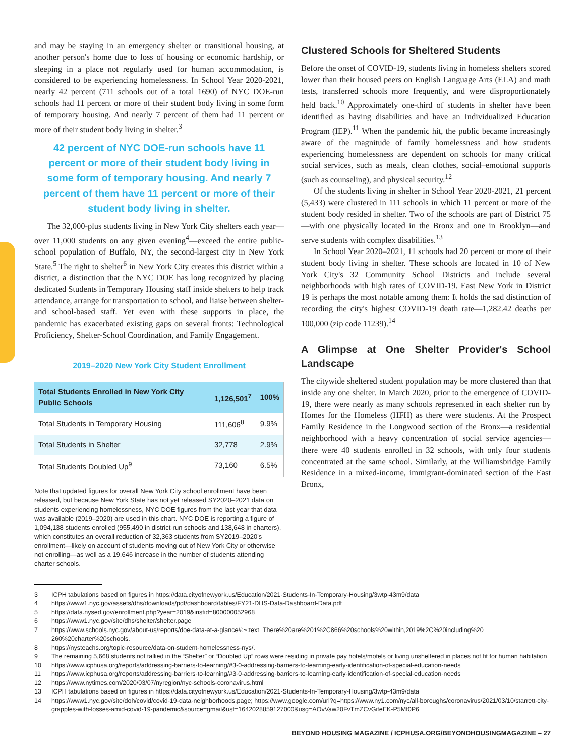and may be staying in an emergency shelter or transitional housing, at another person's home due to loss of housing or economic hardship, or sleeping in a place not regularly used for human accommodation, is considered to be experiencing homelessness. In School Year 2020-2021, nearly 42 percent (711 schools out of a total 1690) of NYC DOE-run schools had 11 percent or more of their student body living in some form of temporary housing. And nearly 7 percent of them had 11 percent or more of their student body living in shelter.<sup>3</sup>
42 percent of NYC DOE-run schools have 11 percent or more of their student body living in some form of temporary housing. And nearly 7 percent of them have 11 percent or more of their student body living in shelter.
The 32,000-plus students living in New York City shelters each year—over 11,000 students on any given evening<sup>4</sup>—exceed the entire public-school population of Buffalo, NY, the second-largest city in New York State.<sup>5</sup> The right to shelter<sup>6</sup> in New York City creates this district within a district, a distinction that the NYC DOE has long recognized by placing dedicated Students in Temporary Housing staff inside shelters to help track attendance, arrange for transportation to school, and liaise between shelter- and school-based staff. Yet even with these supports in place, the pandemic has exacerbated existing gaps on several fronts: Technological Proficiency, Shelter-School Coordination, and Family Engagement.
2019–2020 New York City Student Enrollment
| Total Students Enrolled in New York City Public Schools | 1,126,501<sup>7</sup> | 100% |
| --- | --- | --- |
| Total Students in Temporary Housing | 111,606<sup>8</sup> | 9.9% |
| Total Students in Shelter | 32,778 | 2.9% |
| Total Students Doubled Up<sup>9</sup> | 73,160 | 6.5% |
Note that updated figures for overall New York City school enrollment have been released, but because New York State has not yet released SY2020–2021 data on students experiencing homelessness, NYC DOE figures from the last year that data was available (2019–2020) are used in this chart. NYC DOE is reporting a figure of 1,094,138 students enrolled (955,490 in district-run schools and 138,648 in charters), which constitutes an overall reduction of 32,363 students from SY2019–2020's enrollment—likely on account of students moving out of New York City or otherwise not enrolling—as well as a 19,646 increase in the number of students attending charter schools.
Clustered Schools for Sheltered Students
Before the onset of COVID-19, students living in homeless shelters scored lower than their housed peers on English Language Arts (ELA) and math tests, transferred schools more frequently, and were disproportionately held back.<sup>10</sup> Approximately one-third of students in shelter have been identified as having disabilities and have an Individualized Education Program (IEP).<sup>11</sup> When the pandemic hit, the public became increasingly aware of the magnitude of family homelessness and how students experiencing homelessness are dependent on schools for many critical social services, such as meals, clean clothes, social–emotional supports (such as counseling), and physical security.<sup>12</sup>
Of the students living in shelter in School Year 2020-2021, 21 percent (5,433) were clustered in 111 schools in which 11 percent or more of the student body resided in shelter. Two of the schools are part of District 75—with one physically located in the Bronx and one in Brooklyn—and serve students with complex disabilities.<sup>13</sup>
In School Year 2020–2021, 11 schools had 20 percent or more of their student body living in shelter. These schools are located in 10 of New York City's 32 Community School Districts and include several neighborhoods with high rates of COVID-19. East New York in District 19 is perhaps the most notable among them: It holds the sad distinction of recording the city's highest COVID-19 death rate—1,282.42 deaths per 100,000 (zip code 11239).<sup>14</sup>
A Glimpse at One Shelter Provider's School Landscape
The citywide sheltered student population may be more clustered than that inside any one shelter. In March 2020, prior to the emergence of COVID-19, there were nearly as many schools represented in each shelter run by Homes for the Homeless (HFH) as there were students. At the Prospect Family Residence in the Longwood section of the Bronx—a residential neighborhood with a heavy concentration of social service agencies—there were 40 students enrolled in 32 schools, with only four students concentrated at the same school. Similarly, at the Williamsbridge Family Residence in a mixed-income, immigrant-dominated section of the East Bronx,
3 ICPH tabulations based on figures in https://data.cityofnewyork.us/Education/2021-Students-In-Temporary-Housing/3wtp-43m9/data
4 https://www1.nyc.gov/assets/dhs/downloads/pdf/dashboard/tables/FY21-DHS-Data-Dashboard-Data.pdf
5 https://data.nysed.gov/enrollment.php?year=2019&instid=800000052968
6 https://www1.nyc.gov/site/dhs/shelter/shelter.page
7 https://www.schools.nyc.gov/about-us/reports/doe-data-at-a-glance#:~:text=There%20are%201%2C866%20schools%20within,2019%2C%20including%20 260%20charter%20schools.
8 https://nysteachs.org/topic-resource/data-on-student-homelessness-nys/.
9 The remaining 5,668 students not tallied in the “Shelter” or “Doubled Up” rows were residing in private pay hotels/motels or living unsheltered in places not fit for human habitation
10 https://www.icphusa.org/reports/addressing-barriers-to-learning/#3-0-addressing-barriers-to-learning-early-identification-of-special-education-needs
11 https://www.icphusa.org/reports/addressing-barriers-to-learning/#3-0-addressing-barriers-to-learning-early-identification-of-special-education-needs
12 https://www.nytimes.com/2020/03/07/nyregion/nyc-schools-coronavirus.html
13 ICPH tabulations based on figures in https://data.cityofnewyork.us/Education/2021-Students-In-Temporary-Housing/3wtp-43m9/data
14 https://www1.nyc.gov/site/doh/covid/covid-19-data-neighborhoods.page; https://www.google.com/url?q=https://www.ny1.com/nyc/all-boroughs/coronavirus/2021/03/10/starrett-city-grapples-with-losses-amid-covid-19-pandemic&source=gmail&ust=1642028859127000&usg=AOvVaw20FvTmZCvGiteEK-P5Mf0P6
BEYOND HOUSING MAGAZINE / ICPHUSA.ORG/BEYONDHOUSINGMAGAZINE – 27